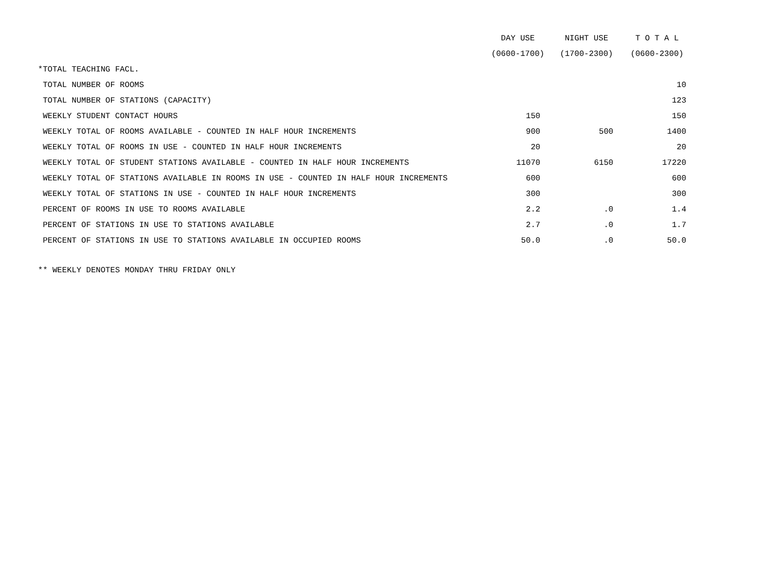| | DAY USE | NIGHT USE | T O T A L |
| --- | --- | --- | --- |
| | (0600-1700) | (1700-2300) | (0600-2300) |
| *TOTAL TEACHING FACL. | | | |
| TOTAL NUMBER OF ROOMS | | | 10 |
| TOTAL NUMBER OF STATIONS (CAPACITY) | | | 123 |
| WEEKLY STUDENT CONTACT HOURS | 150 | | 150 |
| WEEKLY TOTAL OF ROOMS AVAILABLE - COUNTED IN HALF HOUR INCREMENTS | 900 | 500 | 1400 |
| WEEKLY TOTAL OF ROOMS IN USE - COUNTED IN HALF HOUR INCREMENTS | 20 | | 20 |
| WEEKLY TOTAL OF STUDENT STATIONS AVAILABLE - COUNTED IN HALF HOUR INCREMENTS | 11070 | 6150 | 17220 |
| WEEKLY TOTAL OF STATIONS AVAILABLE IN ROOMS IN USE - COUNTED IN HALF HOUR INCREMENTS | 600 | | 600 |
| WEEKLY TOTAL OF STATIONS IN USE - COUNTED IN HALF HOUR INCREMENTS | 300 | | 300 |
| PERCENT OF ROOMS IN USE TO ROOMS AVAILABLE | 2.2 | .0 | 1.4 |
| PERCENT OF STATIONS IN USE TO STATIONS AVAILABLE | 2.7 | .0 | 1.7 |
| PERCENT OF STATIONS IN USE TO STATIONS AVAILABLE IN OCCUPIED ROOMS | 50.0 | .0 | 50.0 |
** WEEKLY DENOTES MONDAY THRU FRIDAY ONLY